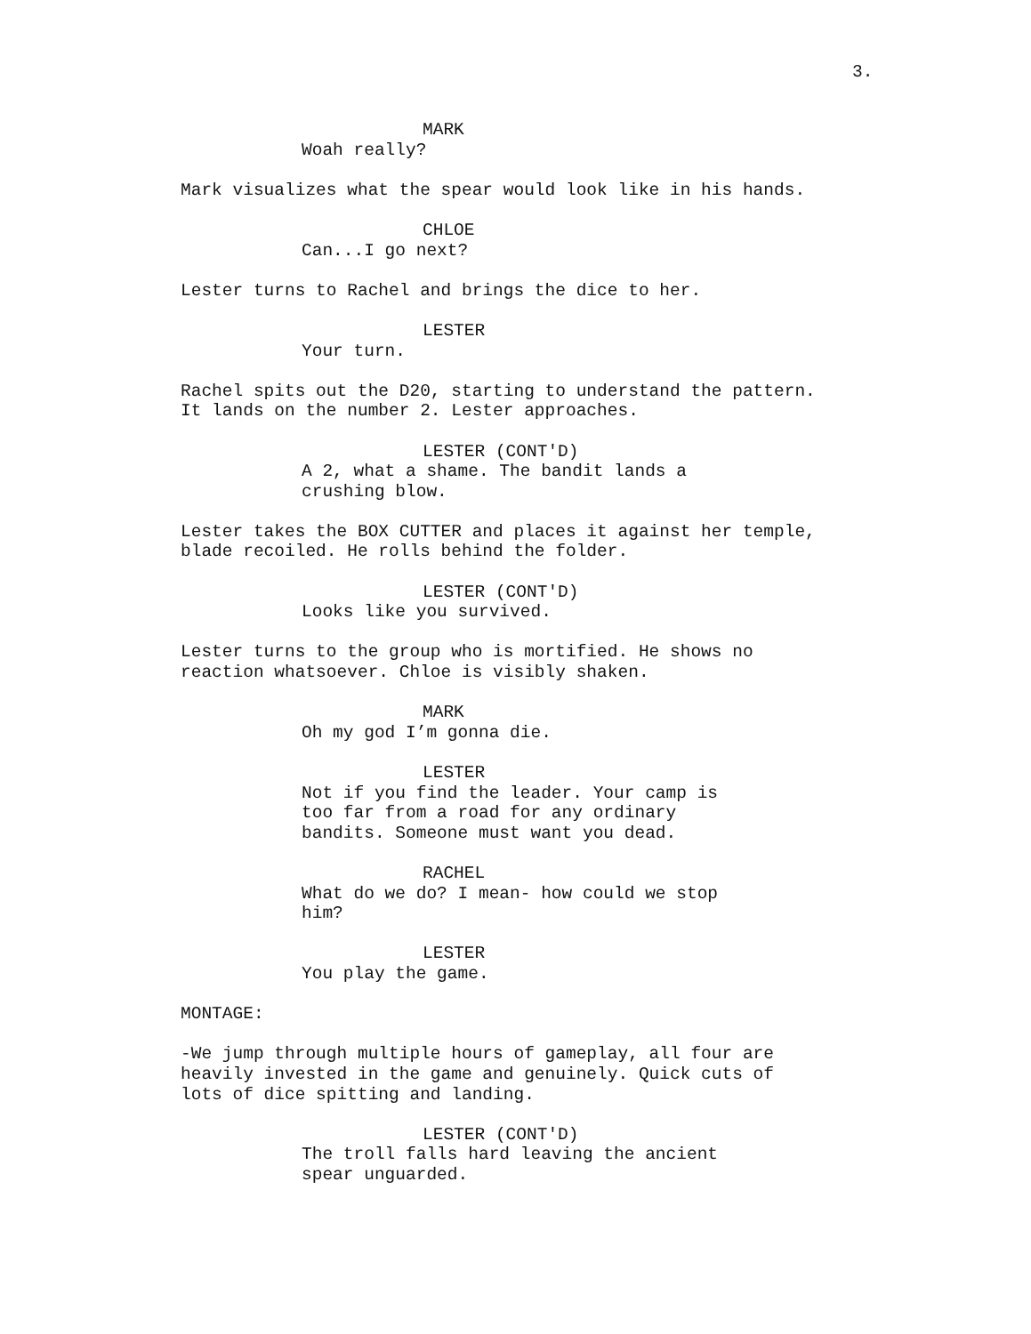3.
MARK
Woah really?
Mark visualizes what the spear would look like in his hands.
CHLOE
Can...I go next?
Lester turns to Rachel and brings the dice to her.
LESTER
Your turn.
Rachel spits out the D20, starting to understand the pattern.
It lands on the number 2. Lester approaches.
LESTER (CONT'D)
A 2, what a shame. The bandit lands a crushing blow.
Lester takes the BOX CUTTER and places it against her temple,
blade recoiled. He rolls behind the folder.
LESTER (CONT'D)
Looks like you survived.
Lester turns to the group who is mortified. He shows no
reaction whatsoever. Chloe is visibly shaken.
MARK
Oh my god I’m gonna die.
LESTER
Not if you find the leader. Your camp is too far from a road for any ordinary bandits. Someone must want you dead.
RACHEL
What do we do? I mean- how could we stop him?
LESTER
You play the game.
MONTAGE:
-We jump through multiple hours of gameplay, all four are
heavily invested in the game and genuinely. Quick cuts of
lots of dice spitting and landing.
LESTER (CONT'D)
The troll falls hard leaving the ancient spear unguarded.